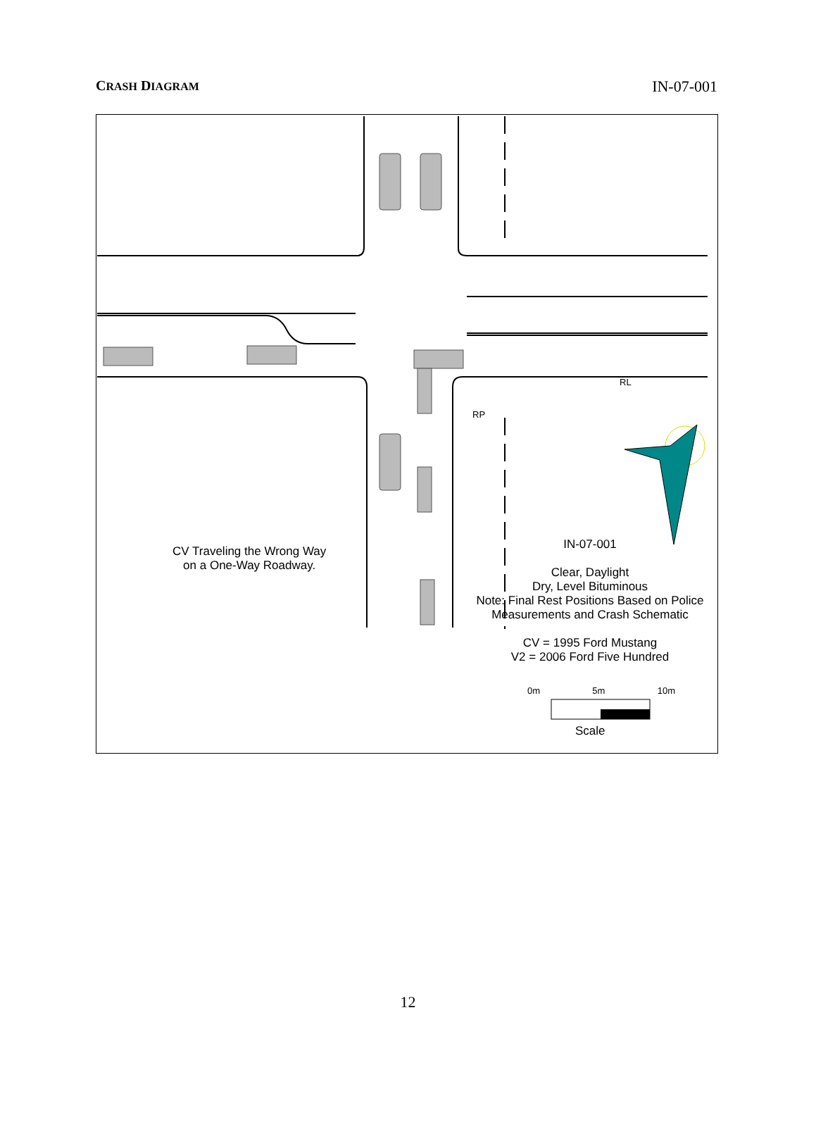CRASH DIAGRAM IN-07-001
RL
RP
CV Traveling the Wrong Way
on a One-Way Roadway.
IN-07-001
Clear, Daylight
Dry, Level Bituminous
Note: Final Rest Positions Based on Police
Measurements and Crash Schematic
CV = 1995 Ford Mustang
V2 = 2006 Ford Five Hundred
0m 5m 10m
Scale
12